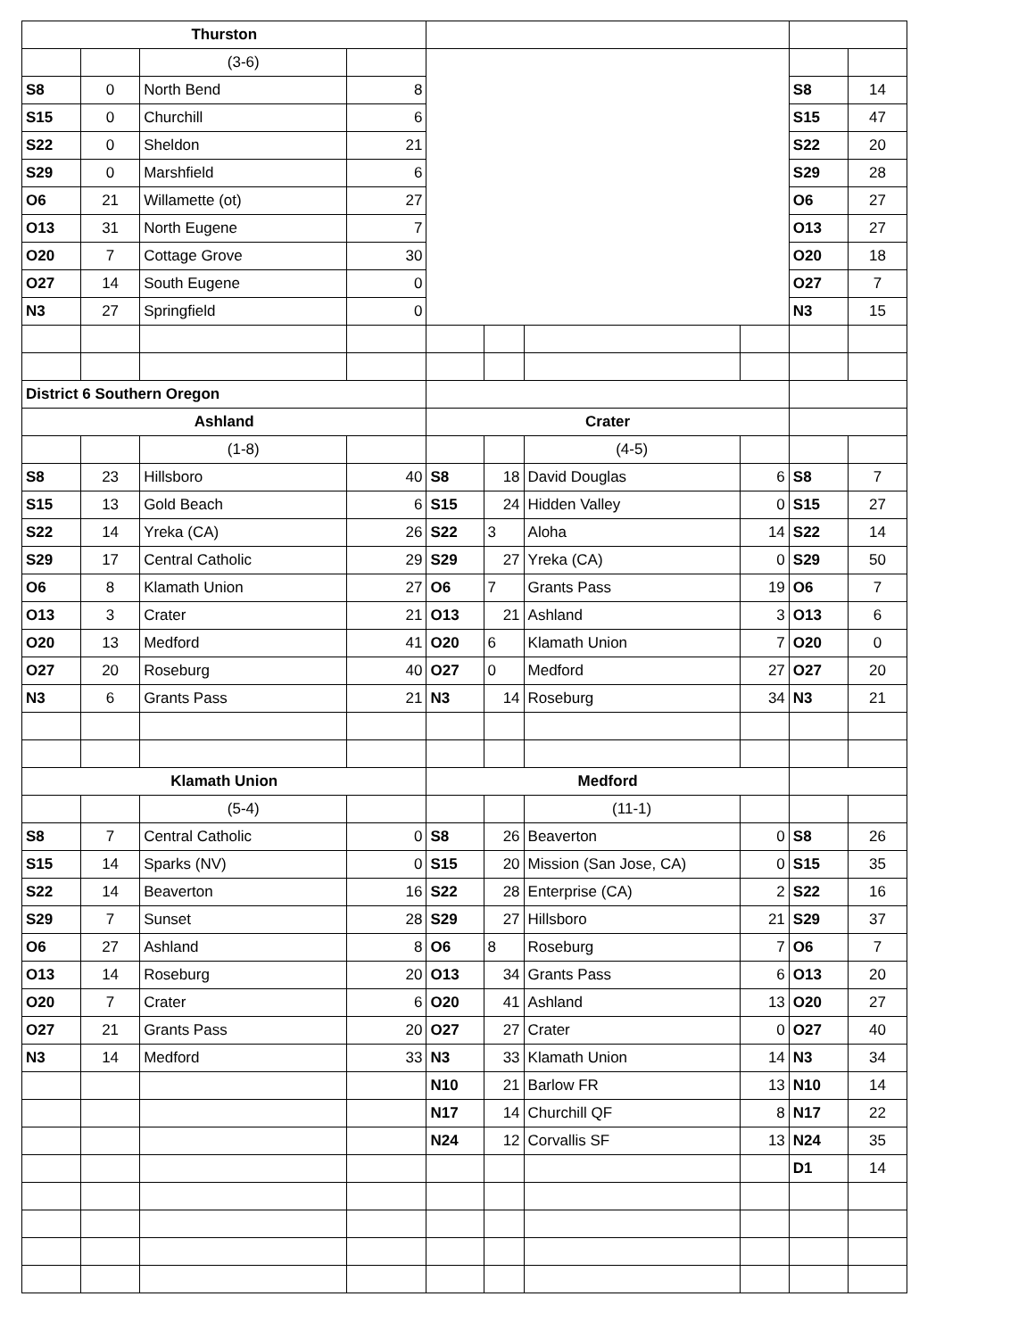| Thurston | | | | | | | | | |
| | | (3-6) | | | | | | | |
| S8 | 0 | North Bend | 8 | | | | | S8 | 14 |
| S15 | 0 | Churchill | 6 | | | | | S15 | 47 |
| S22 | 0 | Sheldon | 21 | | | | | S22 | 20 |
| S29 | 0 | Marshfield | 6 | | | | | S29 | 28 |
| O6 | 21 | Willamette (ot) | 27 | | | | | O6 | 27 |
| O13 | 31 | North Eugene | 7 | | | | | O13 | 27 |
| O20 | 7 | Cottage Grove | 30 | | | | | O20 | 18 |
| O27 | 14 | South Eugene | 0 | | | | | O27 | 7 |
| N3 | 27 | Springfield | 0 | | | | | N3 | 15 |
| District 6 Southern Oregon | | | | | | | | | |
| Ashland | | | | Crater | | | | | |
| | | (1-8) | | | | (4-5) | | | |
| S8 | 23 | Hillsboro | 40 | S8 | 18 | David Douglas | 6 | S8 | 7 |
| S15 | 13 | Gold Beach | 6 | S15 | 24 | Hidden Valley | 0 | S15 | 27 |
| S22 | 14 | Yreka (CA) | 26 | S22 | 3 | Aloha | 14 | S22 | 14 |
| S29 | 17 | Central Catholic | 29 | S29 | 27 | Yreka (CA) | 0 | S29 | 50 |
| O6 | 8 | Klamath Union | 27 | O6 | 7 | Grants Pass | 19 | O6 | 7 |
| O13 | 3 | Crater | 21 | O13 | 21 | Ashland | 3 | O13 | 6 |
| O20 | 13 | Medford | 41 | O20 | 6 | Klamath Union | 7 | O20 | 0 |
| O27 | 20 | Roseburg | 40 | O27 | 0 | Medford | 27 | O27 | 20 |
| N3 | 6 | Grants Pass | 21 | N3 | 14 | Roseburg | 34 | N3 | 21 |
| Klamath Union | | | | Medford | | | | | |
| | | (5-4) | | | | (11-1) | | | |
| S8 | 7 | Central Catholic | 0 | S8 | 26 | Beaverton | 0 | S8 | 26 |
| S15 | 14 | Sparks (NV) | 0 | S15 | 20 | Mission (San Jose, CA) | 0 | S15 | 35 |
| S22 | 14 | Beaverton | 16 | S22 | 28 | Enterprise (CA) | 2 | S22 | 16 |
| S29 | 7 | Sunset | 28 | S29 | 27 | Hillsboro | 21 | S29 | 37 |
| O6 | 27 | Ashland | 8 | O6 | 8 | Roseburg | 7 | O6 | 7 |
| O13 | 14 | Roseburg | 20 | O13 | 34 | Grants Pass | 6 | O13 | 20 |
| O20 | 7 | Crater | 6 | O20 | 41 | Ashland | 13 | O20 | 27 |
| O27 | 21 | Grants Pass | 20 | O27 | 27 | Crater | 0 | O27 | 40 |
| N3 | 14 | Medford | 33 | N3 | 33 | Klamath Union | 14 | N3 | 34 |
| | | | | N10 | 21 | Barlow FR | 13 | N10 | 14 |
| | | | | N17 | 14 | Churchill QF | 8 | N17 | 22 |
| | | | | N24 | 12 | Corvallis SF | 13 | N24 | 35 |
| | | | | | | | | D1 | 14 |